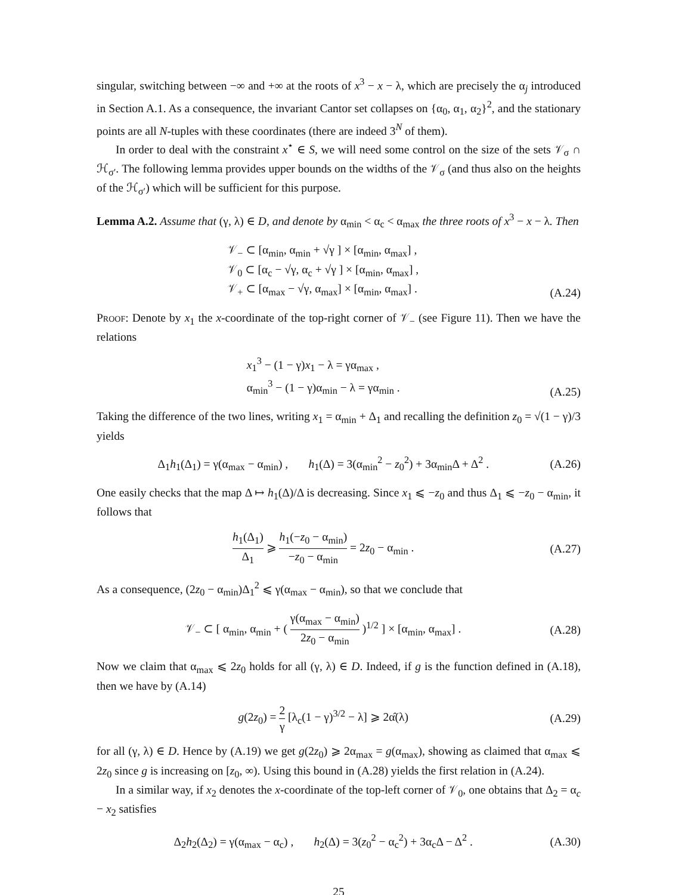singular, switching between −∞ and +∞ at the roots of x<sup>3</sup> − x − λ, which are precisely the α<sub>j</sub> introduced in Section A.1. As a consequence, the invariant Cantor set collapses on {α<sub>0</sub>, α<sub>1</sub>, α<sub>2</sub>}<sup>2</sup>, and the stationary points are all N-tuples with these coordinates (there are indeed 3<sup>N</sup> of them).
In order to deal with the constraint x<sup>⋆</sup> ∈ S, we will need some control on the size of the sets 𝒱<sub>σ</sub> ∩ ℋ<sub>σ′</sub>. The following lemma provides upper bounds on the widths of the 𝒱<sub>σ</sub> (and thus also on the heights of the ℋ<sub>σ′</sub>) which will be sufficient for this purpose.
Lemma A.2. Assume that (γ, λ) ∈ D, and denote by α<sub>min</sub> < α<sub>c</sub> < α<sub>max</sub> the three roots of x<sup>3</sup> − x − λ. Then
𝒱<sub>−</sub> ⊂ [α<sub>min</sub>, α<sub>min</sub> + √γ ] × [α<sub>min</sub>, α<sub>max</sub>] ,
𝒱<sub>0</sub> ⊂ [α<sub>c</sub> − √γ, α<sub>c</sub> + √γ ] × [α<sub>min</sub>, α<sub>max</sub>] ,
𝒱<sub>+</sub> ⊂ [α<sub>max</sub> − √γ, α<sub>max</sub>] × [α<sub>min</sub>, α<sub>max</sub>] .
(A.24)
Proof: Denote by x<sub>1</sub> the x-coordinate of the top-right corner of 𝒱<sub>−</sub> (see Figure 11). Then we have the relations
x<sub>1</sub><sup>3</sup> − (1 − γ)x<sub>1</sub> − λ = γα<sub>max</sub> ,
α<sub>min</sub><sup>3</sup> − (1 − γ)α<sub>min</sub> − λ = γα<sub>min</sub> .
(A.25)
Taking the difference of the two lines, writing x<sub>1</sub> = α<sub>min</sub> + Δ<sub>1</sub> and recalling the definition z<sub>0</sub> = √(1 − γ)/3 yields
Δ<sub>1</sub>h<sub>1</sub>(Δ<sub>1</sub>) = γ(α<sub>max</sub> − α<sub>min</sub>) , h<sub>1</sub>(Δ) = 3(α<sub>min</sub><sup>2</sup> − z<sub>0</sub><sup>2</sup>) + 3α<sub>min</sub>Δ + Δ<sup>2</sup> .
(A.26)
One easily checks that the map Δ ↦ h<sub>1</sub>(Δ)/Δ is decreasing. Since x<sub>1</sub> ⩽ −z<sub>0</sub> and thus Δ<sub>1</sub> ⩽ −z<sub>0</sub> − α<sub>min</sub>, it follows that
h<sub>1</sub>(Δ<sub>1</sub>) Δ<sub>1</sub> ⩾ h<sub>1</sub>(−z<sub>0</sub> − α<sub>min</sub>) −z<sub>0</sub> − α<sub>min</sub> = 2z<sub>0</sub> − α<sub>min</sub> .
(A.27)
As a consequence, (2z<sub>0</sub> − α<sub>min</sub>)Δ<sub>1</sub><sup>2</sup> ⩽ γ(α<sub>max</sub> − α<sub>min</sub>), so that we conclude that
𝒱<sub>−</sub> ⊂ [ α<sub>min</sub>, α<sub>min</sub> + ( γ(α<sub>max</sub> − α<sub>min</sub>) 2z<sub>0</sub> − α<sub>min</sub> )<sup>1/2</sup> ] × [α<sub>min</sub>, α<sub>max</sub>] .
(A.28)
Now we claim that α<sub>max</sub> ⩽ 2z<sub>0</sub> holds for all (γ, λ) ∈ D. Indeed, if g is the function defined in (A.18), then we have by (A.14)
g(2z<sub>0</sub>) = 2 γ [λ<sub>c</sub>(1 − γ)<sup>3/2</sup> − λ] ⩾ 2α̂(λ)
(A.29)
for all (γ, λ) ∈ D. Hence by (A.19) we get g(2z<sub>0</sub>) ⩾ 2α<sub>max</sub> = g(α<sub>max</sub>), showing as claimed that α<sub>max</sub> ⩽ 2z<sub>0</sub> since g is increasing on [z<sub>0</sub>, ∞). Using this bound in (A.28) yields the first relation in (A.24).
In a similar way, if x<sub>2</sub> denotes the x-coordinate of the top-left corner of 𝒱<sub>0</sub>, one obtains that Δ<sub>2</sub> = α<sub>c</sub> − x<sub>2</sub> satisfies
Δ<sub>2</sub>h<sub>2</sub>(Δ<sub>2</sub>) = γ(α<sub>max</sub> − α<sub>c</sub>) , h<sub>2</sub>(Δ) = 3(z<sub>0</sub><sup>2</sup> − α<sub>c</sub><sup>2</sup>) + 3α<sub>c</sub>Δ − Δ<sup>2</sup> .
(A.30)
25